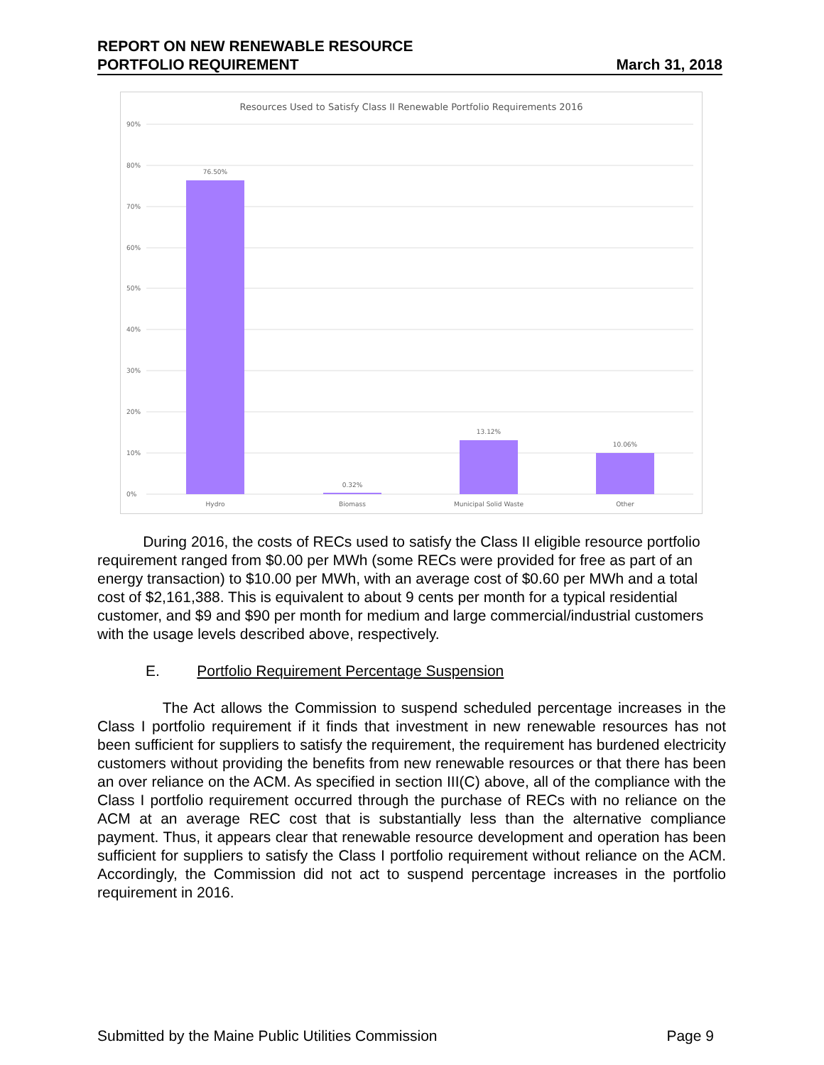REPORT ON NEW RENEWABLE RESOURCE
PORTFOLIO REQUIREMENT March 31, 2018
Resources Used to Satisfy Class II Renewable Portfolio Requirements 2016
90%
80%
70%
60%
50%
40%
30%
20%
10%
0%
76.50%
0.32%
13.12%
10.06%
Hydro
Biomass
Municipal Solid Waste
Other
During 2016, the costs of RECs used to satisfy the Class II eligible resource portfolio requirement ranged from $0.00 per MWh (some RECs were provided for free as part of an energy transaction) to $10.00 per MWh, with an average cost of $0.60 per MWh and a total cost of $2,161,388. This is equivalent to about 9 cents per month for a typical residential customer, and $9 and $90 per month for medium and large commercial/industrial customers with the usage levels described above, respectively.
E. Portfolio Requirement Percentage Suspension
The Act allows the Commission to suspend scheduled percentage increases in the Class I portfolio requirement if it finds that investment in new renewable resources has not been sufficient for suppliers to satisfy the requirement, the requirement has burdened electricity customers without providing the benefits from new renewable resources or that there has been an over reliance on the ACM. As specified in section III(C) above, all of the compliance with the Class I portfolio requirement occurred through the purchase of RECs with no reliance on the ACM at an average REC cost that is substantially less than the alternative compliance payment. Thus, it appears clear that renewable resource development and operation has been sufficient for suppliers to satisfy the Class I portfolio requirement without reliance on the ACM. Accordingly, the Commission did not act to suspend percentage increases in the portfolio requirement in 2016.
Submitted by the Maine Public Utilities Commission Page 9